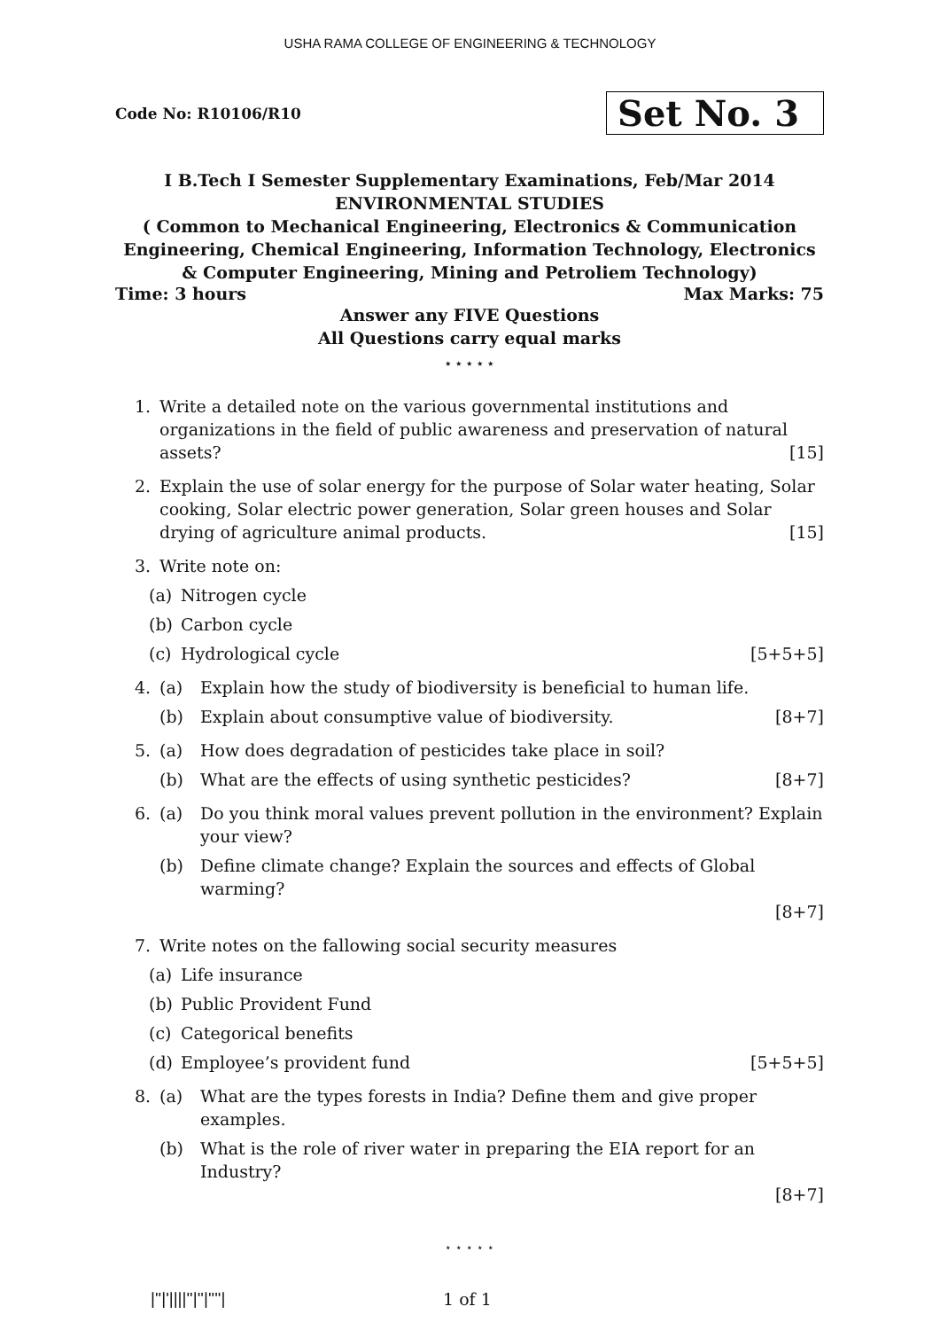USHA RAMA COLLEGE OF ENGINEERING & TECHNOLOGY
Code No: R10106/R10 Set No. 3
I B.Tech I Semester Supplementary Examinations, Feb/Mar 2014
ENVIRONMENTAL STUDIES
( Common to Mechanical Engineering, Electronics & Communication Engineering, Chemical Engineering, Information Technology, Electronics & Computer Engineering, Mining and Petroliem Technology)
Time: 3 hours Max Marks: 75
Answer any FIVE Questions
All Questions carry equal marks
⋆ ⋆ ⋆ ⋆ ⋆
1. Write a detailed note on the various governmental institutions and organizations in the field of public awareness and preservation of natural assets? [15]
2. Explain the use of solar energy for the purpose of Solar water heating, Solar cooking, Solar electric power generation, Solar green houses and Solar drying of agriculture animal products. [15]
3. Write note on:
(a) Nitrogen cycle
(b) Carbon cycle
(c) Hydrological cycle [5+5+5]
4. (a) Explain how the study of biodiversity is beneficial to human life.
(b) Explain about consumptive value of biodiversity. [8+7]
5. (a) How does degradation of pesticides take place in soil?
(b) What are the effects of using synthetic pesticides? [8+7]
6. (a) Do you think moral values prevent pollution in the environment? Explain your view?
(b) Define climate change? Explain the sources and effects of Global warming?
[8+7]
7. Write notes on the fallowing social security measures
(a) Life insurance
(b) Public Provident Fund
(c) Categorical benefits
(d) Employee’s provident fund [5+5+5]
8. (a) What are the types forests in India? Define them and give proper examples.
(b) What is the role of river water in preparing the EIA report for an Industry?
[8+7]
⋆ ⋆ ⋆ ⋆ ⋆
|''|'||||''|''|''''| 1 of 1